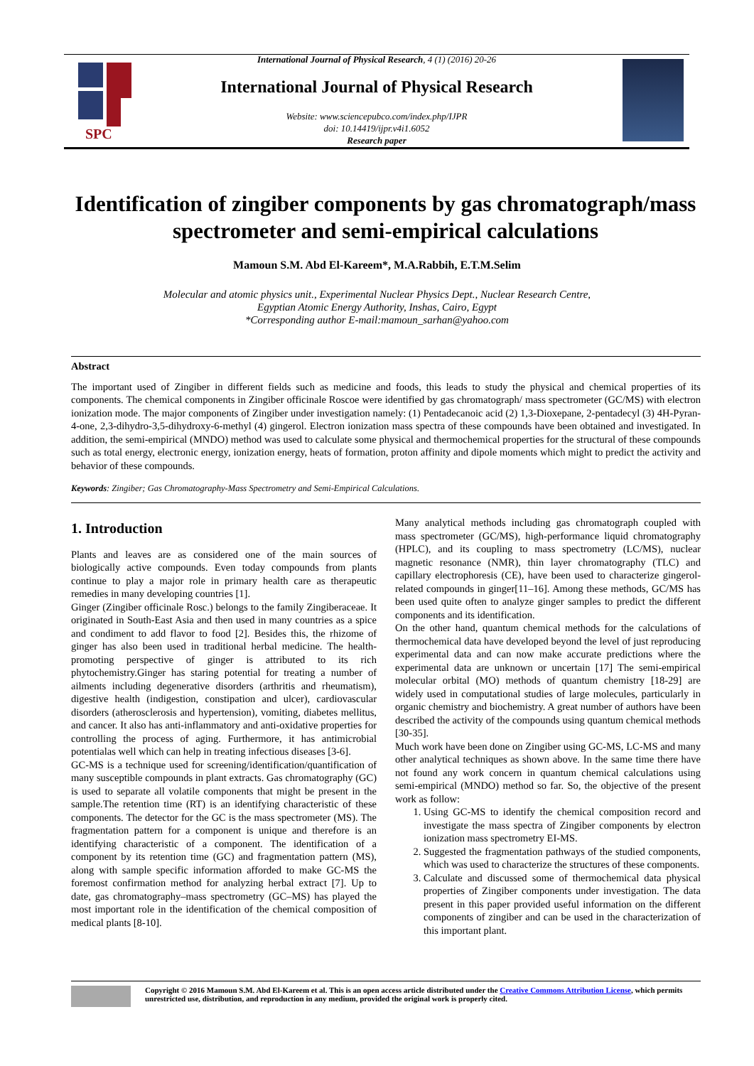SPC
International Journal of Physical Research, 4 (1) (2016) 20-26
International Journal of Physical Research
Website: www.sciencepubco.com/index.php/IJPR
doi: 10.14419/ijpr.v4i1.6052
Research paper
Identification of zingiber components by gas chromatograph/mass spectrometer and semi-empirical calculations
Mamoun S.M. Abd El-Kareem*, M.A.Rabbih, E.T.M.Selim
Molecular and atomic physics unit., Experimental Nuclear Physics Dept., Nuclear Research Centre,
Egyptian Atomic Energy Authority, Inshas, Cairo, Egypt
*Corresponding author E-mail:mamoun_sarhan@yahoo.com
Abstract
The important used of Zingiber in different fields such as medicine and foods, this leads to study the physical and chemical properties of its components. The chemical components in Zingiber officinale Roscoe were identified by gas chromatograph/ mass spectrometer (GC/MS) with electron ionization mode. The major components of Zingiber under investigation namely: (1) Pentadecanoic acid (2) 1,3-Dioxepane, 2-pentadecyl (3) 4H-Pyran-4-one, 2,3-dihydro-3,5-dihydroxy-6-methyl (4) gingerol. Electron ionization mass spectra of these compounds have been obtained and investigated. In addition, the semi-empirical (MNDO) method was used to calculate some physical and thermochemical properties for the structural of these compounds such as total energy, electronic energy, ionization energy, heats of formation, proton affinity and dipole moments which might to predict the activity and behavior of these compounds.
Keywords: Zingiber; Gas Chromatography-Mass Spectrometry and Semi-Empirical Calculations.
1. Introduction
Plants and leaves are as considered one of the main sources of biologically active compounds. Even today compounds from plants continue to play a major role in primary health care as therapeutic remedies in many developing countries [1].
Ginger (Zingiber officinale Rosc.) belongs to the family Zingiberaceae. It originated in South-East Asia and then used in many countries as a spice and condiment to add flavor to food [2]. Besides this, the rhizome of ginger has also been used in traditional herbal medicine. The health-promoting perspective of ginger is attributed to its rich phytochemistry.Ginger has staring potential for treating a number of ailments including degenerative disorders (arthritis and rheumatism), digestive health (indigestion, constipation and ulcer), cardiovascular disorders (atherosclerosis and hypertension), vomiting, diabetes mellitus, and cancer. It also has anti-inflammatory and anti-oxidative properties for controlling the process of aging. Furthermore, it has antimicrobial potentialas well which can help in treating infectious diseases [3-6].
GC-MS is a technique used for screening/identification/quantification of many susceptible compounds in plant extracts. Gas chromatography (GC) is used to separate all volatile components that might be present in the sample.The retention time (RT) is an identifying characteristic of these components. The detector for the GC is the mass spectrometer (MS). The fragmentation pattern for a component is unique and therefore is an identifying characteristic of a component. The identification of a component by its retention time (GC) and fragmentation pattern (MS), along with sample specific information afforded to make GC-MS the foremost confirmation method for analyzing herbal extract [7]. Up to date, gas chromatography–mass spectrometry (GC–MS) has played the most important role in the identification of the chemical composition of medical plants [8-10].
Many analytical methods including gas chromatograph coupled with mass spectrometer (GC/MS), high-performance liquid chromatography (HPLC), and its coupling to mass spectrometry (LC/MS), nuclear magnetic resonance (NMR), thin layer chromatography (TLC) and capillary electrophoresis (CE), have been used to characterize gingerol- related compounds in ginger[11–16]. Among these methods, GC/MS has been used quite often to analyze ginger samples to predict the different components and its identification.
On the other hand, quantum chemical methods for the calculations of thermochemical data have developed beyond the level of just reproducing experimental data and can now make accurate predictions where the experimental data are unknown or uncertain [17] The semi-empirical molecular orbital (MO) methods of quantum chemistry [18-29] are widely used in computational studies of large molecules, particularly in organic chemistry and biochemistry. A great number of authors have been described the activity of the compounds using quantum chemical methods [30-35].
Much work have been done on Zingiber using GC-MS, LC-MS and many other analytical techniques as shown above. In the same time there have not found any work concern in quantum chemical calculations using semi-empirical (MNDO) method so far. So, the objective of the present work as follow:
1. Using GC-MS to identify the chemical composition record and investigate the mass spectra of Zingiber components by electron ionization mass spectrometry EI-MS.
2. Suggested the fragmentation pathways of the studied components, which was used to characterize the structures of these components.
3. Calculate and discussed some of thermochemical data physical properties of Zingiber components under investigation. The data present in this paper provided useful information on the different components of zingiber and can be used in the characterization of this important plant.
Copyright © 2016 Mamoun S.M. Abd El-Kareem et al. This is an open access article distributed under the Creative Commons Attribution License, which permits unrestricted use, distribution, and reproduction in any medium, provided the original work is properly cited.